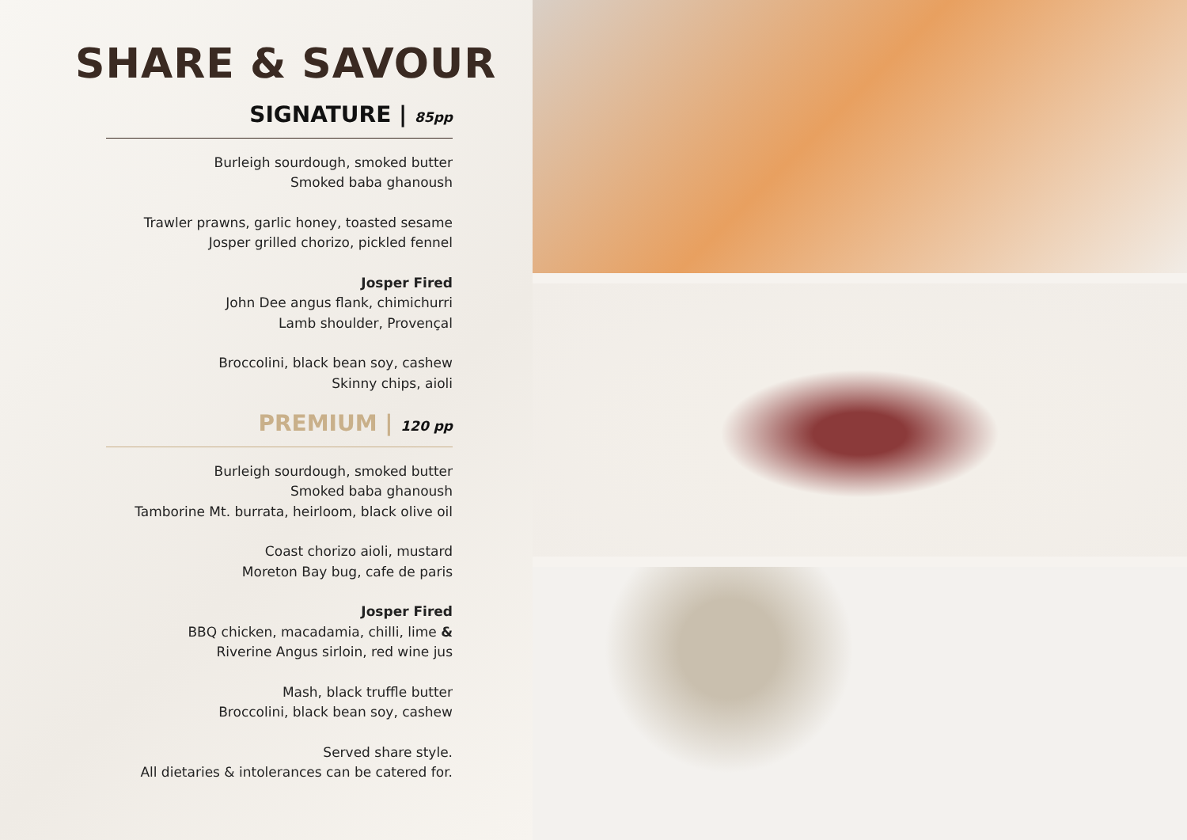SHARE & SAVOUR
SIGNATURE | 85pp
Burleigh sourdough, smoked butter
Smoked baba ghanoush
Trawler prawns, garlic honey, toasted sesame
Josper grilled chorizo, pickled fennel
Josper Fired
John Dee angus flank, chimichurri
Lamb shoulder, Provençal
Broccolini, black bean soy, cashew
Skinny chips, aioli
PREMIUM | 120 pp
Burleigh sourdough, smoked butter
Smoked baba ghanoush
Tamborine Mt. burrata, heirloom, black olive oil
Coast chorizo aioli, mustard
Moreton Bay bug, cafe de paris
Josper Fired
BBQ chicken, macadamia, chilli, lime &
Riverine Angus sirloin, red wine jus
Mash, black truffle butter
Broccolini, black bean soy, cashew
Served share style.
All dietaries & intolerances can be catered for.